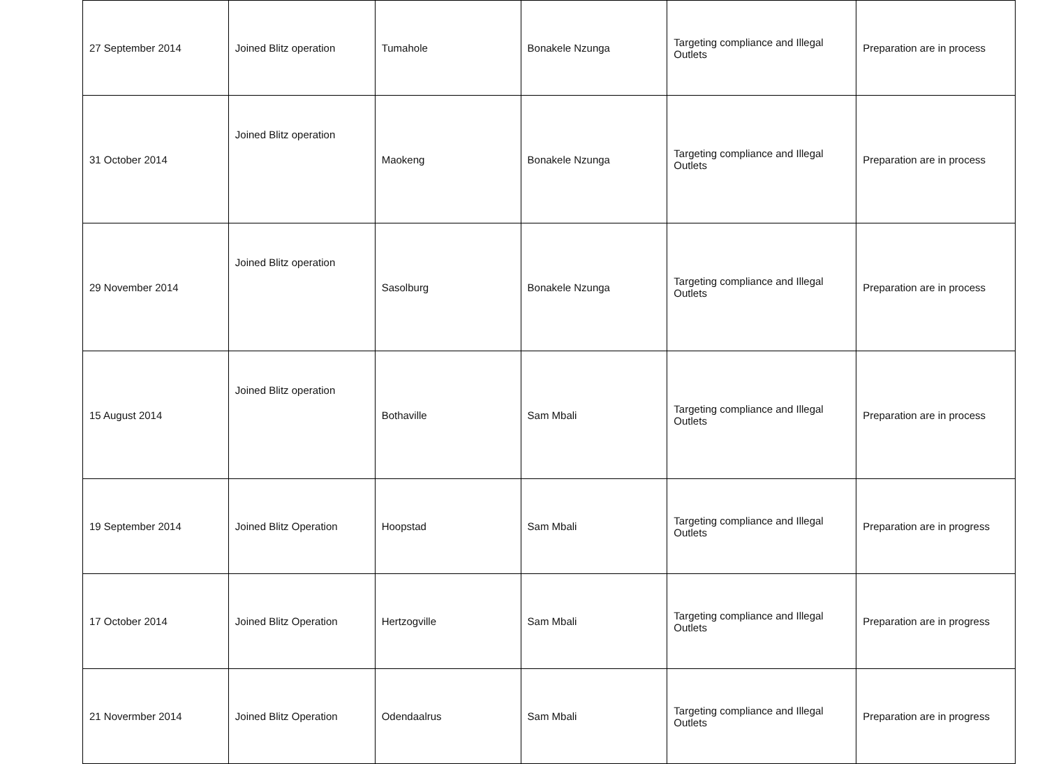| 27 September 2014 | Joined Blitz operation | Tumahole | Bonakele Nzunga | Targeting compliance and Illegal Outlets | Preparation are in process |
| 31 October 2014 | Joined Blitz operation | Maokeng | Bonakele Nzunga | Targeting compliance and Illegal Outlets | Preparation are in process |
| 29 November 2014 | Joined Blitz operation | Sasolburg | Bonakele Nzunga | Targeting compliance and Illegal Outlets | Preparation are in process |
| 15 August 2014 | Joined Blitz operation | Bothaville | Sam Mbali | Targeting compliance and Illegal Outlets | Preparation are in process |
| 19 September 2014 | Joined Blitz Operation | Hoopstad | Sam Mbali | Targeting compliance and Illegal Outlets | Preparation are in progress |
| 17 October 2014 | Joined Blitz Operation | Hertzogville | Sam Mbali | Targeting compliance and Illegal Outlets | Preparation are in progress |
| 21 Novermber 2014 | Joined Blitz Operation | Odendaalrus | Sam Mbali | Targeting compliance and Illegal Outlets | Preparation are in progress |